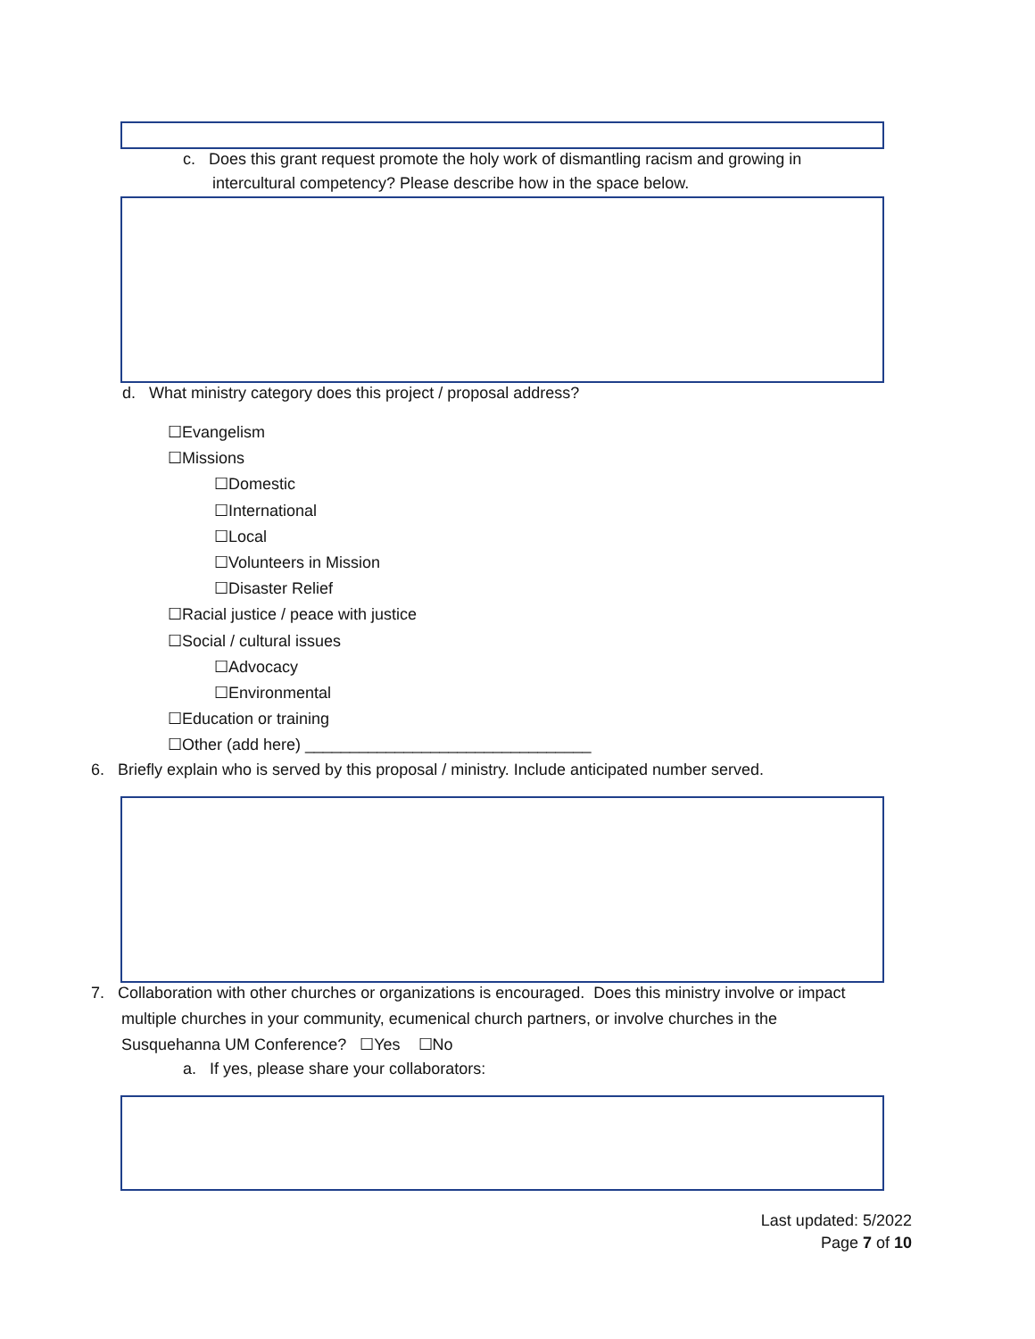c. Does this grant request promote the holy work of dismantling racism and growing in
intercultural competency? Please describe how in the space below.
d. What ministry category does this project / proposal address?
☐Evangelism
☐Missions
☐Domestic
☐International
☐Local
☐Volunteers in Mission
☐Disaster Relief
☐Racial justice / peace with justice
☐Social / cultural issues
☐Advocacy
☐Environmental
☐Education or training
☐Other (add here) ________________________________
6. Briefly explain who is served by this proposal / ministry. Include anticipated number served.
7. Collaboration with other churches or organizations is encouraged. Does this ministry involve or impact
multiple churches in your community, ecumenical church partners, or involve churches in the
Susquehanna UM Conference? ☐Yes ☐No
a. If yes, please share your collaborators:
Last updated: 5/2022
Page 7 of 10